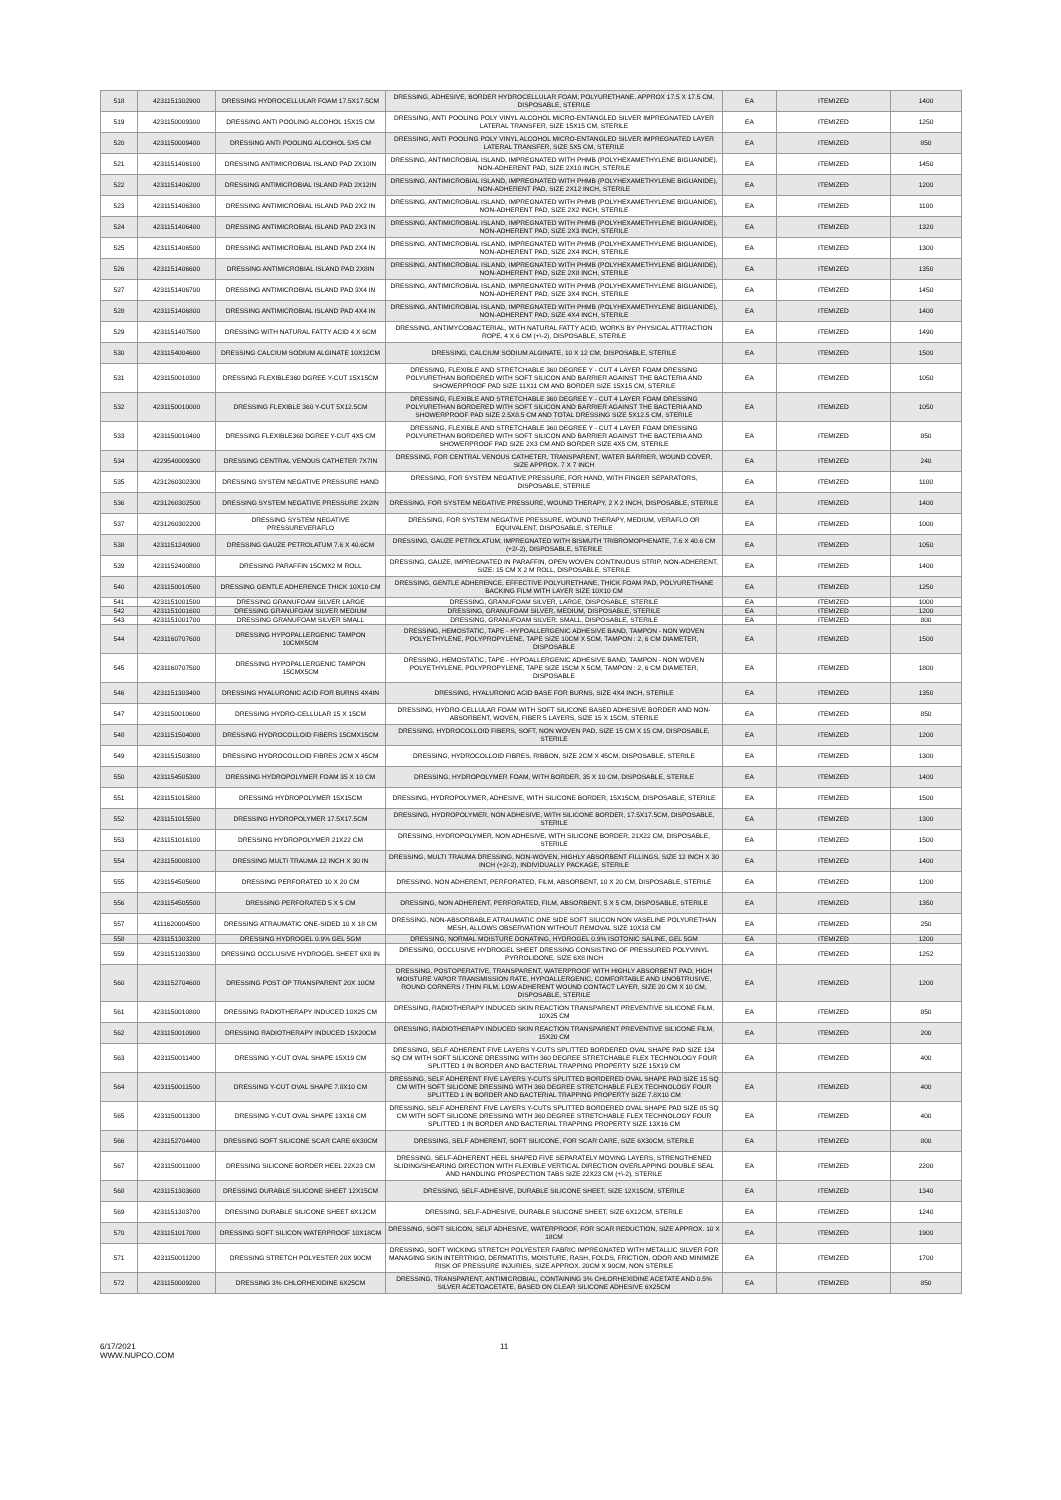| 518 | 4231151302900 | DRESSING HYDROCELLULAR FOAM 17.5X17.5CM | DRESSING, ADHESIVE, BORDER HYDROCELLULAR FOAM, POLYURETHANE, APPROX 17.5 X 17.5 CM, DISPOSABLE, STERILE | EA | ITEMIZED | 1400 |
| 519 | 4231150009300 | DRESSING ANTI POOLING ALCOHOL 15X15 CM | DRESSING, ANTI POOLING POLY VINYL ALCOHOL MICRO-ENTANGLED SILVER IMPREGNATED LAYER LATERAL TRANSFER, SIZE 15X15 CM, STERILE | EA | ITEMIZED | 1250 |
| 520 | 4231150009400 | DRESSING ANTI POOLING ALCOHOL 5X5 CM | DRESSING, ANTI POOLING POLY VINYL ALCOHOL MICRO-ENTANGLED SILVER IMPREGNATED LAYER LATERAL TRANSFER, SIZE 5X5 CM, STERILE | EA | ITEMIZED | 850 |
| 521 | 4231151406100 | DRESSING ANTIMICROBIAL ISLAND PAD 2X10IN | DRESSING, ANTIMICROBIAL ISLAND, IMPREGNATED WITH PHMB (POLYHEXAMETHYLENE BIGUANIDE), NON-ADHERENT PAD, SIZE 2X10 INCH, STERILE | EA | ITEMIZED | 1450 |
| 522 | 4231151406200 | DRESSING ANTIMICROBIAL ISLAND PAD 2X12IN | DRESSING, ANTIMICROBIAL ISLAND, IMPREGNATED WITH PHMB (POLYHEXAMETHYLENE BIGUANIDE), NON-ADHERENT PAD, SIZE 2X12 INCH, STERILE | EA | ITEMIZED | 1200 |
| 523 | 4231151406300 | DRESSING ANTIMICROBIAL ISLAND PAD 2X2 IN | DRESSING, ANTIMICROBIAL ISLAND, IMPREGNATED WITH PHMB (POLYHEXAMETHYLENE BIGUANIDE), NON-ADHERENT PAD, SIZE 2X2 INCH, STERILE | EA | ITEMIZED | 1100 |
| 524 | 4231151406400 | DRESSING ANTIMICROBIAL ISLAND PAD 2X3 IN | DRESSING, ANTIMICROBIAL ISLAND, IMPREGNATED WITH PHMB (POLYHEXAMETHYLENE BIGUANIDE), NON-ADHERENT PAD, SIZE 2X3 INCH, STERILE | EA | ITEMIZED | 1320 |
| 525 | 4231151406500 | DRESSING ANTIMICROBIAL ISLAND PAD 2X4 IN | DRESSING, ANTIMICROBIAL ISLAND, IMPREGNATED WITH PHMB (POLYHEXAMETHYLENE BIGUANIDE), NON-ADHERENT PAD, SIZE 2X4 INCH, STERILE | EA | ITEMIZED | 1300 |
| 526 | 4231151406600 | DRESSING ANTIMICROBIAL ISLAND PAD 2X8IN | DRESSING, ANTIMICROBIAL ISLAND, IMPREGNATED WITH PHMB (POLYHEXAMETHYLENE BIGUANIDE), NON-ADHERENT PAD, SIZE 2X8 INCH, STERILE | EA | ITEMIZED | 1350 |
| 527 | 4231151406700 | DRESSING ANTIMICROBIAL ISLAND PAD 3X4 IN | DRESSING, ANTIMICROBIAL ISLAND, IMPREGNATED WITH PHMB (POLYHEXAMETHYLENE BIGUANIDE), NON-ADHERENT PAD, SIZE 3X4 INCH, STERILE | EA | ITEMIZED | 1450 |
| 528 | 4231151406800 | DRESSING ANTIMICROBIAL ISLAND PAD 4X4 IN | DRESSING, ANTIMICROBIAL ISLAND, IMPREGNATED WITH PHMB (POLYHEXAMETHYLENE BIGUANIDE), NON-ADHERENT PAD, SIZE 4X4 INCH, STERILE | EA | ITEMIZED | 1400 |
| 529 | 4231151407500 | DRESSING WITH NATURAL FATTY ACID 4 X 6CM | DRESSING, ANTIMYCOBACTERIAL, WITH NATURAL FATTY ACID, WORKS BY PHYSICAL ATTRACTION ROPE, 4 X 6 CM (+\-2), DISPOSABLE, STERILE | EA | ITEMIZED | 1490 |
| 530 | 4231154004600 | DRESSING CALCIUM SODIUM ALGINATE 10X12CM | DRESSING, CALCIUM SODIUM ALGINATE, 10 X 12 CM, DISPOSABLE, STERILE | EA | ITEMIZED | 1500 |
| 531 | 4231150010300 | DRESSING FLEXIBLE360 DGREE Y-CUT 15X15CM | DRESSING, FLEXIBLE AND STRETCHABLE 360 DEGREE Y - CUT 4 LAYER FOAM DRESSING POLYURETHAN BORDERED WITH SOFT SILICON AND BARRIER AGAINST THE BACTERIA AND SHOWERPROOF PAD SIZE 11X11 CM AND BORDER SIZE 15X15 CM, STERILE | EA | ITEMIZED | 1050 |
| 532 | 4231150010000 | DRESSING FLEXIBLE 360 Y-CUT 5X12.5CM | DRESSING, FLEXIBLE AND STRETCHABLE 360 DEGREE Y - CUT 4 LAYER FOAM DRESSING POLYURETHAN BORDERED WITH SOFT SILICON AND BARRIER AGAINST THE BACTERIA AND SHOWERPROOF PAD SIZE 2.5X8.5 CM AND TOTAL DRESSING SIZE 5X12.5 CM, STERILE | EA | ITEMIZED | 1050 |
| 533 | 4231150010400 | DRESSING FLEXIBLE360 DGREE Y-CUT 4X5 CM | DRESSING, FLEXIBLE AND STRETCHABLE 360 DEGREE Y - CUT 4 LAYER FOAM DRESSING POLYURETHAN BORDERED WITH SOFT SILICON AND BARRIER AGAINST THE BACTERIA AND SHOWERPROOF PAD SIZE 2X3 CM AND BORDER SIZE 4X5 CM, STERILE | EA | ITEMIZED | 850 |
| 534 | 4229540009300 | DRESSING CENTRAL VENOUS CATHETER 7X7IN | DRESSING, FOR CENTRAL VENOUS CATHETER, TRANSPARENT, WATER BARRIER, WOUND COVER, SIZE APPROX. 7 X 7 INCH | EA | ITEMIZED | 240 |
| 535 | 4231260302300 | DRESSING SYSTEM NEGATIVE PRESSURE HAND | DRESSING, FOR SYSTEM NEGATIVE PRESSURE, FOR HAND, WITH FINGER SEPARATORS, DISPOSABLE, STERILE | EA | ITEMIZED | 1100 |
| 536 | 4231260302500 | DRESSING SYSTEM NEGATIVE PRESSURE 2X2IN | DRESSING, FOR SYSTEM NEGATIVE PRESSURE, WOUND THERAPY, 2 X 2 INCH, DISPOSABLE, STERILE | EA | ITEMIZED | 1400 |
| 537 | 4231260302200 | DRESSING SYSTEM NEGATIVE PRESSUREVERAFLO | DRESSING, FOR SYSTEM NEGATIVE PRESSURE, WOUND THERAPY, MEDIUM, VERAFLO OR EQUIVALENT, DISPOSABLE, STERILE | EA | ITEMIZED | 1000 |
| 538 | 4231151240900 | DRESSING GAUZE PETROLATUM 7.6 X 40.6CM | DRESSING, GAUZE PETROLATUM, IMPREGNATED WITH BISMUTH TRIBROMOPHENATE, 7.6 X 40.6 CM (+2/-2), DISPOSABLE, STERILE | EA | ITEMIZED | 1050 |
| 539 | 4231152400800 | DRESSING PARAFFIN 15CMX2 M ROLL | DRESSING, GAUZE, IMPREGNATED IN PARAFFIN, OPEN WOVEN CONTINUOUS STRIP, NON-ADHERENT, SIZE: 15 CM X 2 M ROLL, DISPOSABLE, STERILE | EA | ITEMIZED | 1400 |
| 540 | 4231150010500 | DRESSING GENTLE ADHERENCE THICK 10X10 CM | DRESSING, GENTLE ADHERENCE, EFFECTIVE POLYURETHANE, THICK FOAM PAD, POLYURETHANE BACKING FILM WITH LAYER SIZE 10X10 CM | EA | ITEMIZED | 1250 |
| 541 | 4231151001500 | DRESSING GRANUFOAM SILVER LARGE | DRESSING, GRANUFOAM SILVER, LARGE, DISPOSABLE, STERILE | EA | ITEMIZED | 1000 |
| 542 | 4231151001600 | DRESSING GRANUFOAM SILVER MEDIUM | DRESSING, GRANUFOAM SILVER, MEDIUM, DISPOSABLE, STERILE | EA | ITEMIZED | 1200 |
| 543 | 4231151001700 | DRESSING GRANUFOAM SILVER SMALL | DRESSING, GRANUFOAM SILVER, SMALL, DISPOSABLE, STERILE | EA | ITEMIZED | 800 |
| 544 | 4231160707600 | DRESSING HYPOPALLERGENIC TAMPON 10CMX5CM | DRESSING, HEMOSTATIC, TAPE - HYPOALLERGENIC ADHESIVE BAND, TAMPON - NON WOVEN POLYETHYLENE, POLYPROPYLENE, TAPE SIZE 10CM X 5CM, TAMPON : 2, 6 CM DIAMETER, DISPOSABLE | EA | ITEMIZED | 1500 |
| 545 | 4231160707500 | DRESSING HYPOPALLERGENIC TAMPON 15CMX5CM | DRESSING, HEMOSTATIC, TAPE - HYPOALLERGENIC ADHESIVE BAND, TAMPON - NON WOVEN POLYETHYLENE, POLYPROPYLENE, TAPE SIZE 15CM X 5CM, TAMPON : 2, 6 CM DIAMETER, DISPOSABLE | EA | ITEMIZED | 1800 |
| 546 | 4231151303400 | DRESSING HYALURONIC ACID FOR BURNS 4X4IN | DRESSING, HYALURONIC ACID BASE FOR BURNS, SIZE 4X4 INCH, STERILE | EA | ITEMIZED | 1350 |
| 547 | 4231150010600 | DRESSING HYDRO-CELLULAR 15 X 15CM | DRESSING, HYDRO-CELLULAR FOAM WITH SOFT SILICONE BASED ADHESIVE BORDER AND NON-ABSORBENT, WOVEN, FIBER 5 LAYERS, SIZE 15 X 15CM, STERILE | EA | ITEMIZED | 850 |
| 548 | 4231151504000 | DRESSING HYDROCOLLOID FIBERS 15CMX15CM | DRESSING, HYDROCOLLOID FIBERS, SOFT, NON WOVEN PAD, SIZE 15 CM X 15 CM, DISPOSABLE, STERILE | EA | ITEMIZED | 1200 |
| 549 | 4231151503800 | DRESSING HYDROCOLLOID FIBRES 2CM X 45CM | DRESSING, HYDROCOLLOID FIBRES, RIBBON, SIZE 2CM X 45CM, DISPOSABLE, STERILE | EA | ITEMIZED | 1300 |
| 550 | 4231154505300 | DRESSING HYDROPOLYMER FOAM 35 X 10 CM | DRESSING, HYDROPOLYMER FOAM, WITH BORDER, 35 X 10 CM, DISPOSABLE, STERILE | EA | ITEMIZED | 1400 |
| 551 | 4231151015800 | DRESSING HYDROPOLYMER 15X15CM | DRESSING, HYDROPOLYMER, ADHESIVE, WITH SILICONE BORDER, 15X15CM, DISPOSABLE, STERILE | EA | ITEMIZED | 1500 |
| 552 | 4231151015500 | DRESSING HYDROPOLYMER 17.5X17.5CM | DRESSING, HYDROPOLYMER, NON ADHESIVE, WITH SILICONE BORDER, 17.5X17.5CM, DISPOSABLE, STERILE | EA | ITEMIZED | 1300 |
| 553 | 4231151016100 | DRESSING HYDROPOLYMER 21X22 CM | DRESSING, HYDROPOLYMER, NON ADHESIVE, WITH SILICONE BORDER, 21X22 CM, DISPOSABLE, STERILE | EA | ITEMIZED | 1500 |
| 554 | 4231150008100 | DRESSING MULTI TRAUMA 12 INCH X 30 IN | DRESSING, MULTI TRAUMA DRESSING, NON-WOVEN, HIGHLY ABSORBENT FILLINGS, SIZE 12 INCH X 30 INCH (+2/-2), INDIVIDUALLY PACKAGE, STERILE | EA | ITEMIZED | 1400 |
| 555 | 4231154505600 | DRESSING PERFORATED 10 X 20 CM | DRESSING, NON ADHERENT, PERFORATED, FILM, ABSORBENT, 10 X 20 CM, DISPOSABLE, STERILE | EA | ITEMIZED | 1200 |
| 556 | 4231154505500 | DRESSING PERFORATED 5 X 5 CM | DRESSING, NON ADHERENT, PERFORATED, FILM, ABSORBENT, 5 X 5 CM, DISPOSABLE, STERILE | EA | ITEMIZED | 1350 |
| 557 | 4111620004500 | DRESSING ATRAUMATIC ONE-SIDED 10 X 18 CM | DRESSING, NON-ABSORBABLE ATRAUMATIC ONE SIDE SOFT SILICON NON VASELINE POLYURETHAN MESH, ALLOWS OBSERVATION WITHOUT REMOVAL SIZE 10X18 CM | EA | ITEMIZED | 250 |
| 558 | 4231151303200 | DRESSING HYDROGEL 0.9% GEL 5GM | DRESSING, NORMAL MOISTURE DONATING, HYDROGEL 0.9% ISOTONIC SALINE, GEL 5GM | EA | ITEMIZED | 1200 |
| 559 | 4231151303300 | DRESSING OCCLUSIVE HYDROGEL SHEET 6X8 IN | DRESSING, OCCLUSIVE HYDROGEL SHEET DRESSING CONSISTING OF PRESSURED POLYVINYL PYRROLIDONE, SIZE 6X8 INCH | EA | ITEMIZED | 1252 |
| 560 | 4231152704600 | DRESSING POST OP TRANSPARENT 20X 10CM | DRESSING, POSTOPERATIVE, TRANSPARENT, WATERPROOF WITH HIGHLY ABSORBENT PAD, HIGH MOISTURE VAPOR TRANSMISSION RATE, HYPOALLERGENIC, COMFORTABLE AND UNOBTRUSIVE, ROUND CORNERS / THIN FILM, LOW ADHERENT WOUND CONTACT LAYER, SIZE 20 CM X 10 CM, DISPOSABLE, STERILE | EA | ITEMIZED | 1200 |
| 561 | 4231150010800 | DRESSING RADIOTHERAPY INDUCED 10X25 CM | DRESSING, RADIOTHERAPY INDUCED SKIN REACTION TRANSPARENT PREVENTIVE SILICONE FILM, 10X25 CM | EA | ITEMIZED | 850 |
| 562 | 4231150010900 | DRESSING RADIOTHERAPY INDUCED 15X20CM | DRESSING, RADIOTHERAPY INDUCED SKIN REACTION TRANSPARENT PREVENTIVE SILICONE FILM, 15X20 CM | EA | ITEMIZED | 200 |
| 563 | 4231150011400 | DRESSING Y-CUT OVAL SHAPE 15X19 CM | DRESSING, SELF ADHERENT FIVE LAYERS Y-CUTS SPLITTED BORDERED OVAL SHAPE PAD SIZE 134 SQ CM WITH SOFT SILICONE DRESSING WITH 360 DEGREE STRETCHABLE FLEX TECHNOLOGY FOUR SPLITTED 1 IN BORDER AND BACTERIAL TRAPPING PROPERTY SIZE 15X19 CM | EA | ITEMIZED | 400 |
| 564 | 4231150011500 | DRESSING Y-CUT OVAL SHAPE 7.8X10 CM | DRESSING, SELF ADHERENT FIVE LAYERS Y-CUTS SPLITTED BORDERED OVAL SHAPE PAD SIZE 15 SQ CM WITH SOFT SILICONE DRESSING WITH 360 DEGREE STRETCHABLE FLEX TECHNOLOGY FOUR SPLITTED 1 IN BORDER AND BACTERIAL TRAPPING PROPERTY SIZE 7.8X10 CM | EA | ITEMIZED | 400 |
| 565 | 4231150011300 | DRESSING Y-CUT OVAL SHAPE 13X16 CM | DRESSING, SELF ADHERENT FIVE LAYERS Y-CUTS SPLITTED BORDERED OVAL SHAPE PAD SIZE 85 SQ CM WITH SOFT SILICONE DRESSING WITH 360 DEGREE STRETCHABLE FLEX TECHNOLOGY FOUR SPLITTED 1 IN BORDER AND BACTERIAL TRAPPING PROPERTY SIZE 13X16 CM | EA | ITEMIZED | 400 |
| 566 | 4231152704400 | DRESSING SOFT SILICONE SCAR CARE 6X30CM | DRESSING, SELF ADHERENT, SOFT SILICONE, FOR SCAR CARE, SIZE 6X30CM, STERILE | EA | ITEMIZED | 800 |
| 567 | 4231150011000 | DRESSING SILICONE BORDER HEEL 22X23 CM | DRESSING, SELF-ADHERENT HEEL SHAPED FIVE SEPARATELY MOVING LAYERS, STRENGTHENED SLIDING/SHEARING DIRECTION WITH FLEXIBLE VERTICAL DIRECTION OVERLAPPING DOUBLE SEAL AND HANDLING PROSPECTION TABS SIZE 22X23 CM (+\-2), STERILE | EA | ITEMIZED | 2200 |
| 568 | 4231151303600 | DRESSING DURABLE SILICONE SHEET 12X15CM | DRESSING, SELF-ADHESIVE, DURABLE SILICONE SHEET, SIZE 12X15CM, STERILE | EA | ITEMIZED | 1340 |
| 569 | 4231151303700 | DRESSING DURABLE SILICONE SHEET 6X12CM | DRESSING, SELF-ADHESIVE, DURABLE SILICONE SHEET, SIZE 6X12CM, STERILE | EA | ITEMIZED | 1240 |
| 570 | 4231151017000 | DRESSING SOFT SILICON WATERPROOF 10X18CM | DRESSING, SOFT SILICON, SELF ADHESIVE, WATERPROOF, FOR SCAR REDUCTION, SIZE APPROX. 10 X 18CM | EA | ITEMIZED | 1900 |
| 571 | 4231150011200 | DRESSING STRETCH POLYESTER 20X 90CM | DRESSING, SOFT WICKING STRETCH POLYESTER FABRIC IMPREGNATED WITH METALLIC SILVER FOR MANAGING SKIN INTERTRIGO, DERMATITIS, MOISTURE, RASH, FOLDS, FRICTION, ODOR AND MINIMIZE RISK OF PRESSURE INJURIES, SIZE APPROX. 20CM X 90CM, NON STERILE | EA | ITEMIZED | 1700 |
| 572 | 4231150009200 | DRESSING 3% CHLORHEXIDINE 6X25CM | DRESSING, TRANSPARENT, ANTIMICROBIAL, CONTAINING 3% CHLORHEXIDINE ACETATE AND 0.5% SILVER ACETOACETATE, BASED ON CLEAR SILICONE ADHESIVE 6X25CM | EA | ITEMIZED | 850 |
6/17/2021
WWW.NUPCO.COM
11